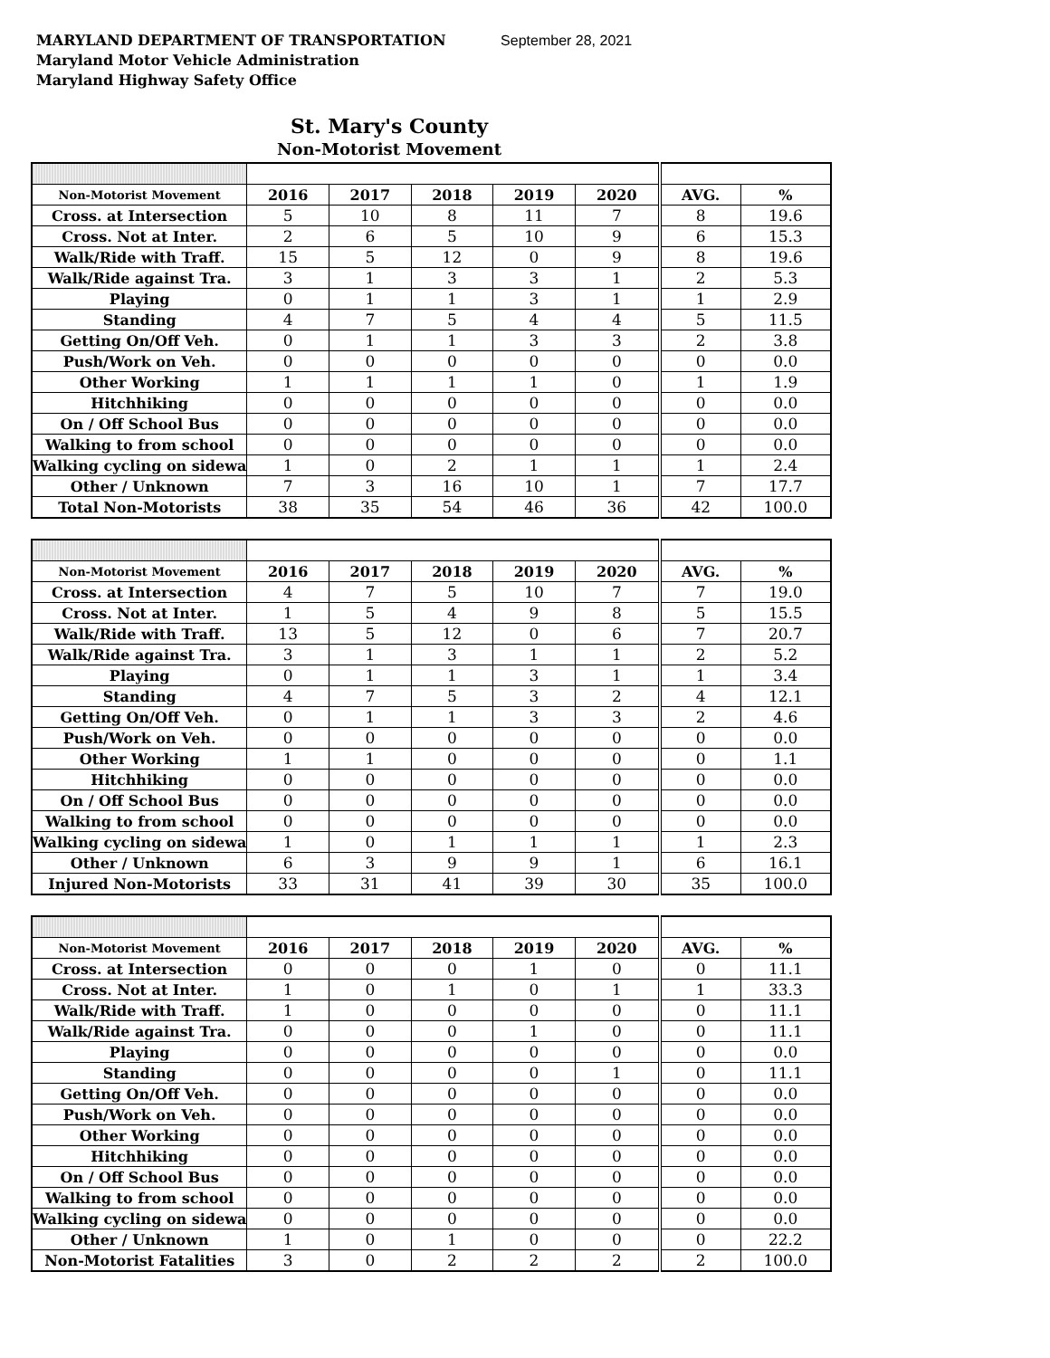MARYLAND DEPARTMENT OF TRANSPORTATION September 28, 2021
Maryland Motor Vehicle Administration
Maryland Highway Safety Office
St. Mary's County
Non-Motorist Movement
| Non-Motorist Movement | 2016 | 2017 | 2018 | 2019 | 2020 | AVG. | % |
| --- | --- | --- | --- | --- | --- | --- | --- |
| Cross. at Intersection | 5 | 10 | 8 | 11 | 7 | 8 | 19.6 |
| Cross. Not at Inter. | 2 | 6 | 5 | 10 | 9 | 6 | 15.3 |
| Walk/Ride with Traff. | 15 | 5 | 12 | 0 | 9 | 8 | 19.6 |
| Walk/Ride against Tra. | 3 | 1 | 3 | 3 | 1 | 2 | 5.3 |
| Playing | 0 | 1 | 1 | 3 | 1 | 1 | 2.9 |
| Standing | 4 | 7 | 5 | 4 | 4 | 5 | 11.5 |
| Getting On/Off Veh. | 0 | 1 | 1 | 3 | 3 | 2 | 3.8 |
| Push/Work on Veh. | 0 | 0 | 0 | 0 | 0 | 0 | 0.0 |
| Other Working | 1 | 1 | 1 | 1 | 0 | 1 | 1.9 |
| Hitchhiking | 0 | 0 | 0 | 0 | 0 | 0 | 0.0 |
| On / Off School Bus | 0 | 0 | 0 | 0 | 0 | 0 | 0.0 |
| Walking to from school | 0 | 0 | 0 | 0 | 0 | 0 | 0.0 |
| Walking cycling on sidewa | 1 | 0 | 2 | 1 | 1 | 1 | 2.4 |
| Other / Unknown | 7 | 3 | 16 | 10 | 1 | 7 | 17.7 |
| Total Non-Motorists | 38 | 35 | 54 | 46 | 36 | 42 | 100.0 |
| Non-Motorist Movement | 2016 | 2017 | 2018 | 2019 | 2020 | AVG. | % |
| --- | --- | --- | --- | --- | --- | --- | --- |
| Cross. at Intersection | 4 | 7 | 5 | 10 | 7 | 7 | 19.0 |
| Cross. Not at Inter. | 1 | 5 | 4 | 9 | 8 | 5 | 15.5 |
| Walk/Ride with Traff. | 13 | 5 | 12 | 0 | 6 | 7 | 20.7 |
| Walk/Ride against Tra. | 3 | 1 | 3 | 1 | 1 | 2 | 5.2 |
| Playing | 0 | 1 | 1 | 3 | 1 | 1 | 3.4 |
| Standing | 4 | 7 | 5 | 3 | 2 | 4 | 12.1 |
| Getting On/Off Veh. | 0 | 1 | 1 | 3 | 3 | 2 | 4.6 |
| Push/Work on Veh. | 0 | 0 | 0 | 0 | 0 | 0 | 0.0 |
| Other Working | 1 | 1 | 0 | 0 | 0 | 0 | 1.1 |
| Hitchhiking | 0 | 0 | 0 | 0 | 0 | 0 | 0.0 |
| On / Off School Bus | 0 | 0 | 0 | 0 | 0 | 0 | 0.0 |
| Walking to from school | 0 | 0 | 0 | 0 | 0 | 0 | 0.0 |
| Walking cycling on sidewa | 1 | 0 | 1 | 1 | 1 | 1 | 2.3 |
| Other / Unknown | 6 | 3 | 9 | 9 | 1 | 6 | 16.1 |
| Injured Non-Motorists | 33 | 31 | 41 | 39 | 30 | 35 | 100.0 |
| Non-Motorist Movement | 2016 | 2017 | 2018 | 2019 | 2020 | AVG. | % |
| --- | --- | --- | --- | --- | --- | --- | --- |
| Cross. at Intersection | 0 | 0 | 0 | 1 | 0 | 0 | 11.1 |
| Cross. Not at Inter. | 1 | 0 | 1 | 0 | 1 | 1 | 33.3 |
| Walk/Ride with Traff. | 1 | 0 | 0 | 0 | 0 | 0 | 11.1 |
| Walk/Ride against Tra. | 0 | 0 | 0 | 1 | 0 | 0 | 11.1 |
| Playing | 0 | 0 | 0 | 0 | 0 | 0 | 0.0 |
| Standing | 0 | 0 | 0 | 0 | 1 | 0 | 11.1 |
| Getting On/Off Veh. | 0 | 0 | 0 | 0 | 0 | 0 | 0.0 |
| Push/Work on Veh. | 0 | 0 | 0 | 0 | 0 | 0 | 0.0 |
| Other Working | 0 | 0 | 0 | 0 | 0 | 0 | 0.0 |
| Hitchhiking | 0 | 0 | 0 | 0 | 0 | 0 | 0.0 |
| On / Off School Bus | 0 | 0 | 0 | 0 | 0 | 0 | 0.0 |
| Walking to from school | 0 | 0 | 0 | 0 | 0 | 0 | 0.0 |
| Walking cycling on sidewa | 0 | 0 | 0 | 0 | 0 | 0 | 0.0 |
| Other / Unknown | 1 | 0 | 1 | 0 | 0 | 0 | 22.2 |
| Non-Motorist Fatalities | 3 | 0 | 2 | 2 | 2 | 2 | 100.0 |